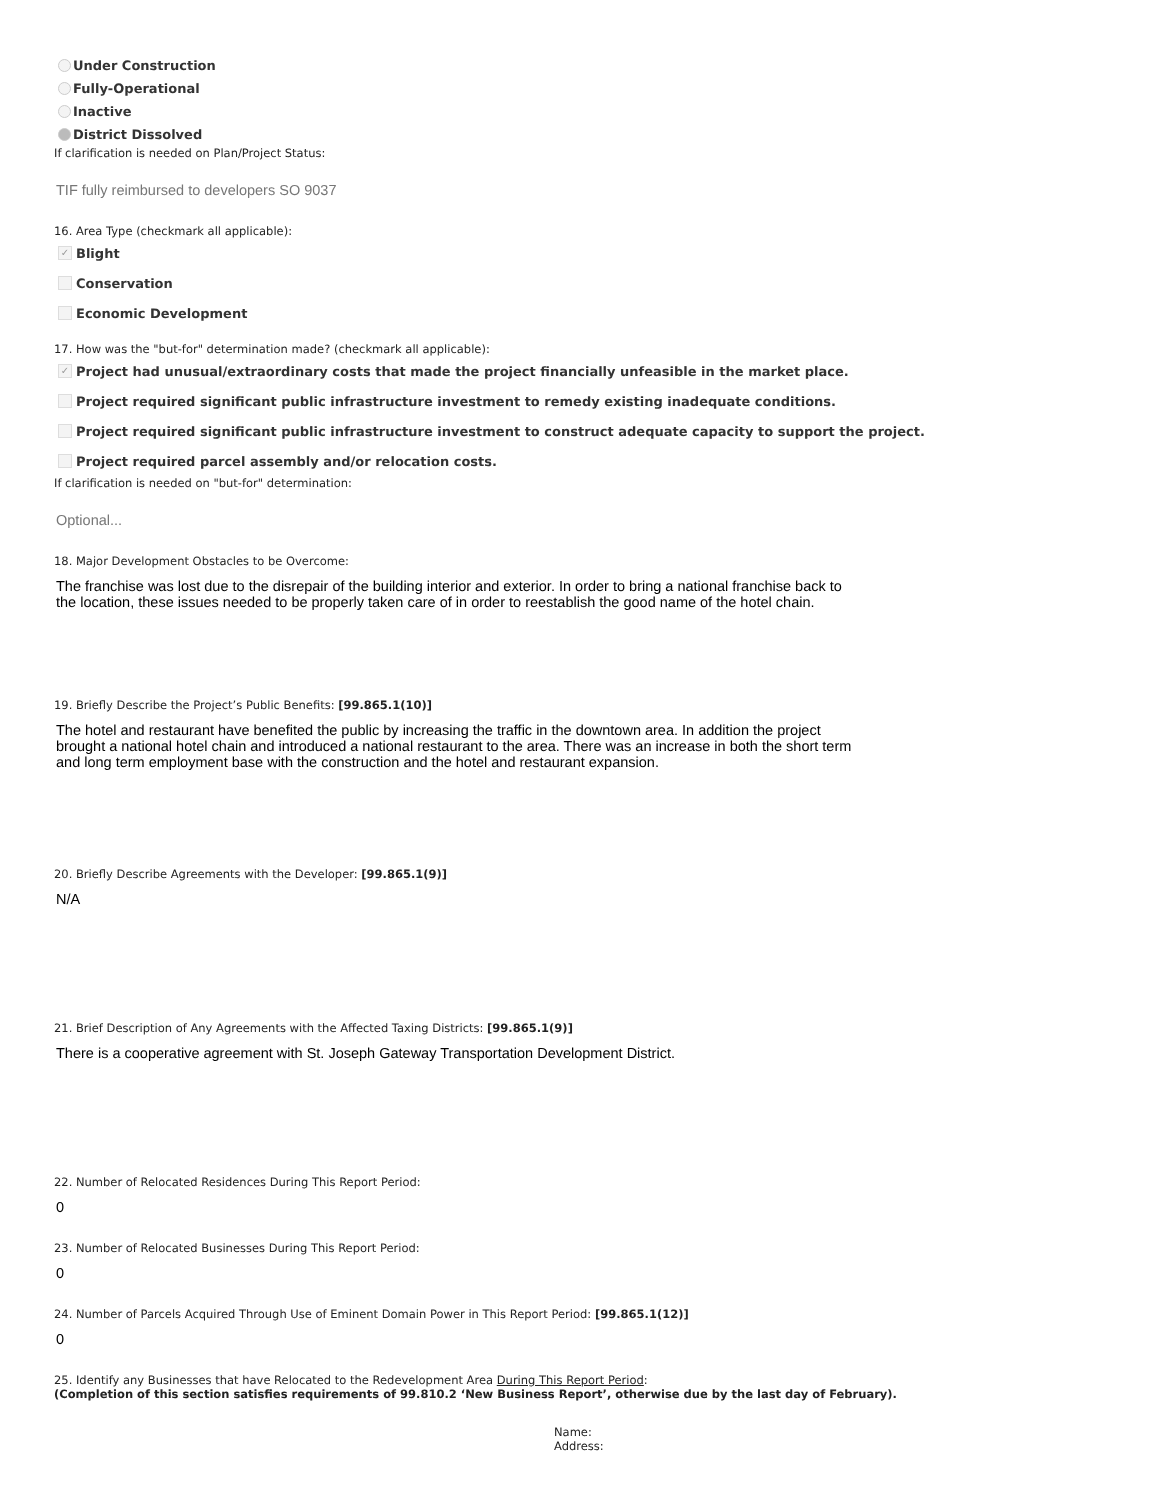Under Construction
Fully-Operational
Inactive
District Dissolved
If clarification is needed on Plan/Project Status:
TIF fully reimbursed to developers SO 9037
16. Area Type (checkmark all applicable):
✓ Blight
Conservation
Economic Development
17. How was the "but-for" determination made? (checkmark all applicable):
✓ Project had unusual/extraordinary costs that made the project financially unfeasible in the market place.
Project required significant public infrastructure investment to remedy existing inadequate conditions.
Project required significant public infrastructure investment to construct adequate capacity to support the project.
Project required parcel assembly and/or relocation costs.
If clarification is needed on "but-for" determination:
Optional...
18. Major Development Obstacles to be Overcome:
The franchise was lost due to the disrepair of the building interior and exterior. In order to bring a national franchise back to the location, these issues needed to be properly taken care of in order to reestablish the good name of the hotel chain.
19. Briefly Describe the Project’s Public Benefits: [99.865.1(10)]
The hotel and restaurant have benefited the public by increasing the traffic in the downtown area. In addition the project brought a national hotel chain and introduced a national restaurant to the area. There was an increase in both the short term and long term employment base with the construction and the hotel and restaurant expansion.
20. Briefly Describe Agreements with the Developer: [99.865.1(9)]
N/A
21. Brief Description of Any Agreements with the Affected Taxing Districts: [99.865.1(9)]
There is a cooperative agreement with St. Joseph Gateway Transportation Development District.
22. Number of Relocated Residences During This Report Period:
0
23. Number of Relocated Businesses During This Report Period:
0
24. Number of Parcels Acquired Through Use of Eminent Domain Power in This Report Period: [99.865.1(12)]
0
25. Identify any Businesses that have Relocated to the Redevelopment Area During This Report Period:
(Completion of this section satisfies requirements of 99.810.2 ‘New Business Report’, otherwise due by the last day of February).
Name:
Address: